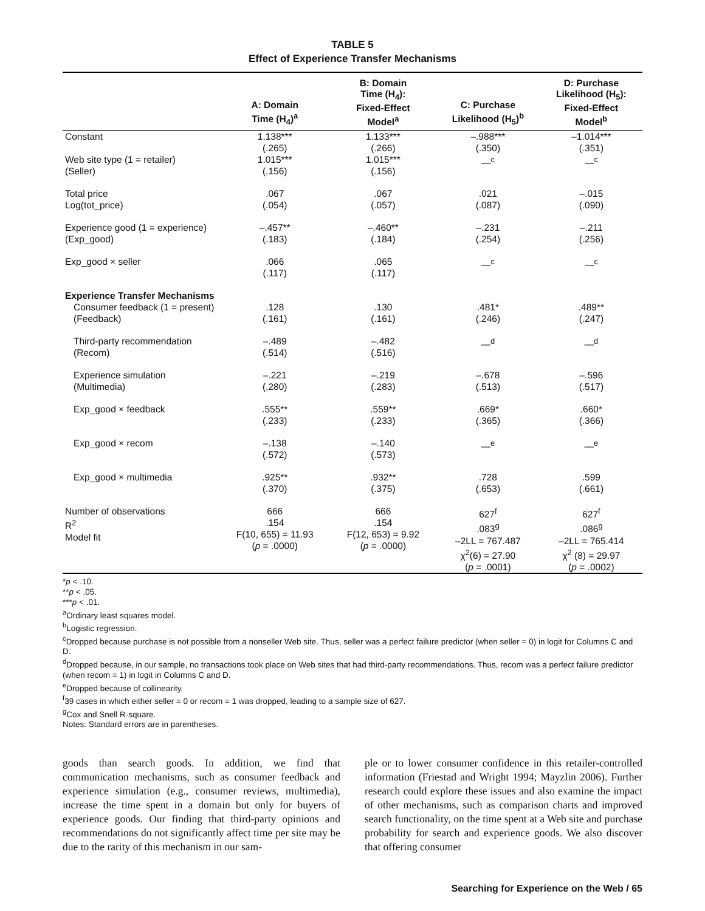TABLE 5
Effect of Experience Transfer Mechanisms
| | A: Domain Time (H<sub>4</sub>)<sup>a</sup> | B: Domain Time (H<sub>4</sub>): Fixed-Effect Model<sup>a</sup> | C: Purchase Likelihood (H<sub>5</sub>)<sup>b</sup> | D: Purchase Likelihood (H<sub>5</sub>): Fixed-Effect Model<sup>b</sup> |
| --- | --- | --- | --- | --- |
| Constant | 1.138*** (.265) | 1.133*** (.266) | –.988*** (.350) | –1.014*** (.351) |
| Web site type (1 = retailer) (Seller) | 1.015*** (.156) | 1.015*** (.156) | —<sup>c</sup> | —<sup>c</sup> |
| Total price Log(tot_price) | .067 (.054) | .067 (.057) | .021 (.087) | –.015 (.090) |
| Experience good (1 = experience) (Exp_good) | –.457** (.183) | –.460** (.184) | –.231 (.254) | –.211 (.256) |
| Exp_good × seller | .066 (.117) | .065 (.117) | —<sup>c</sup> | —<sup>c</sup> |
| Experience Transfer Mechanisms | | | | |
| Consumer feedback (1 = present) (Feedback) | .128 (.161) | .130 (.161) | .481* (.246) | .489** (.247) |
| Third-party recommendation (Recom) | –.489 (.514) | –.482 (.516) | —<sup>d</sup> | —<sup>d</sup> |
| Experience simulation (Multimedia) | –.221 (.280) | –.219 (.283) | –.678 (.513) | –.596 (.517) |
| Exp_good × feedback | .555** (.233) | .559** (.233) | .669* (.365) | .660* (.366) |
| Exp_good × recom | –.138 (.572) | –.140 (.573) | —<sup>e</sup> | —<sup>e</sup> |
| Exp_good × multimedia | .925** (.370) | .932** (.375) | .728 (.653) | .599 (.661) |
| Number of observations R<sup>2</sup> Model fit | 666 .154 F(10, 655) = 11.93 ( p = .0000) | 666 .154 F(12, 653) = 9.92 ( p = .0000) | 627<sup>f</sup> .083<sup>g</sup> –2LL = 767.487 χ<sup>2</sup>(6) = 27.90 ( p = .0001) | 627<sup>f</sup> .086<sup>g</sup> –2LL = 765.414 χ<sup>2</sup> (8) = 29.97 ( p = .0002) |
*p < .10.
**p < .05.
***p < .01.
<sup>a</sup> Ordinary least squares model.
<sup>b</sup> Logistic regression.
<sup>c</sup> Dropped because purchase is not possible from a nonseller Web site. Thus, seller was a perfect failure predictor (when seller = 0) in logit for Columns C and D.
<sup>d</sup> Dropped because, in our sample, no transactions took place on Web sites that had third-party recommendations. Thus, recom was a perfect failure predictor (when recom = 1) in logit in Columns C and D.
<sup>e</sup> Dropped because of collinearity.
<sup>f</sup> 39 cases in which either seller = 0 or recom = 1 was dropped, leading to a sample size of 627.
<sup>g</sup> Cox and Snell R-square.
Notes: Standard errors are in parentheses.
goods than search goods. In addition, we find that communication mechanisms, such as consumer feedback and experience simulation (e.g., consumer reviews, multimedia), increase the time spent in a domain but only for buyers of experience goods. Our finding that third-party opinions and recommendations do not significantly affect time per site may be due to the rarity of this mechanism in our sam-
ple or to lower consumer confidence in this retailer-controlled information (Friestad and Wright 1994; Mayzlin 2006). Further research could explore these issues and also examine the impact of other mechanisms, such as comparison charts and improved search functionality, on the time spent at a Web site and purchase probability for search and experience goods. We also discover that offering consumer
Searching for Experience on the Web / 65